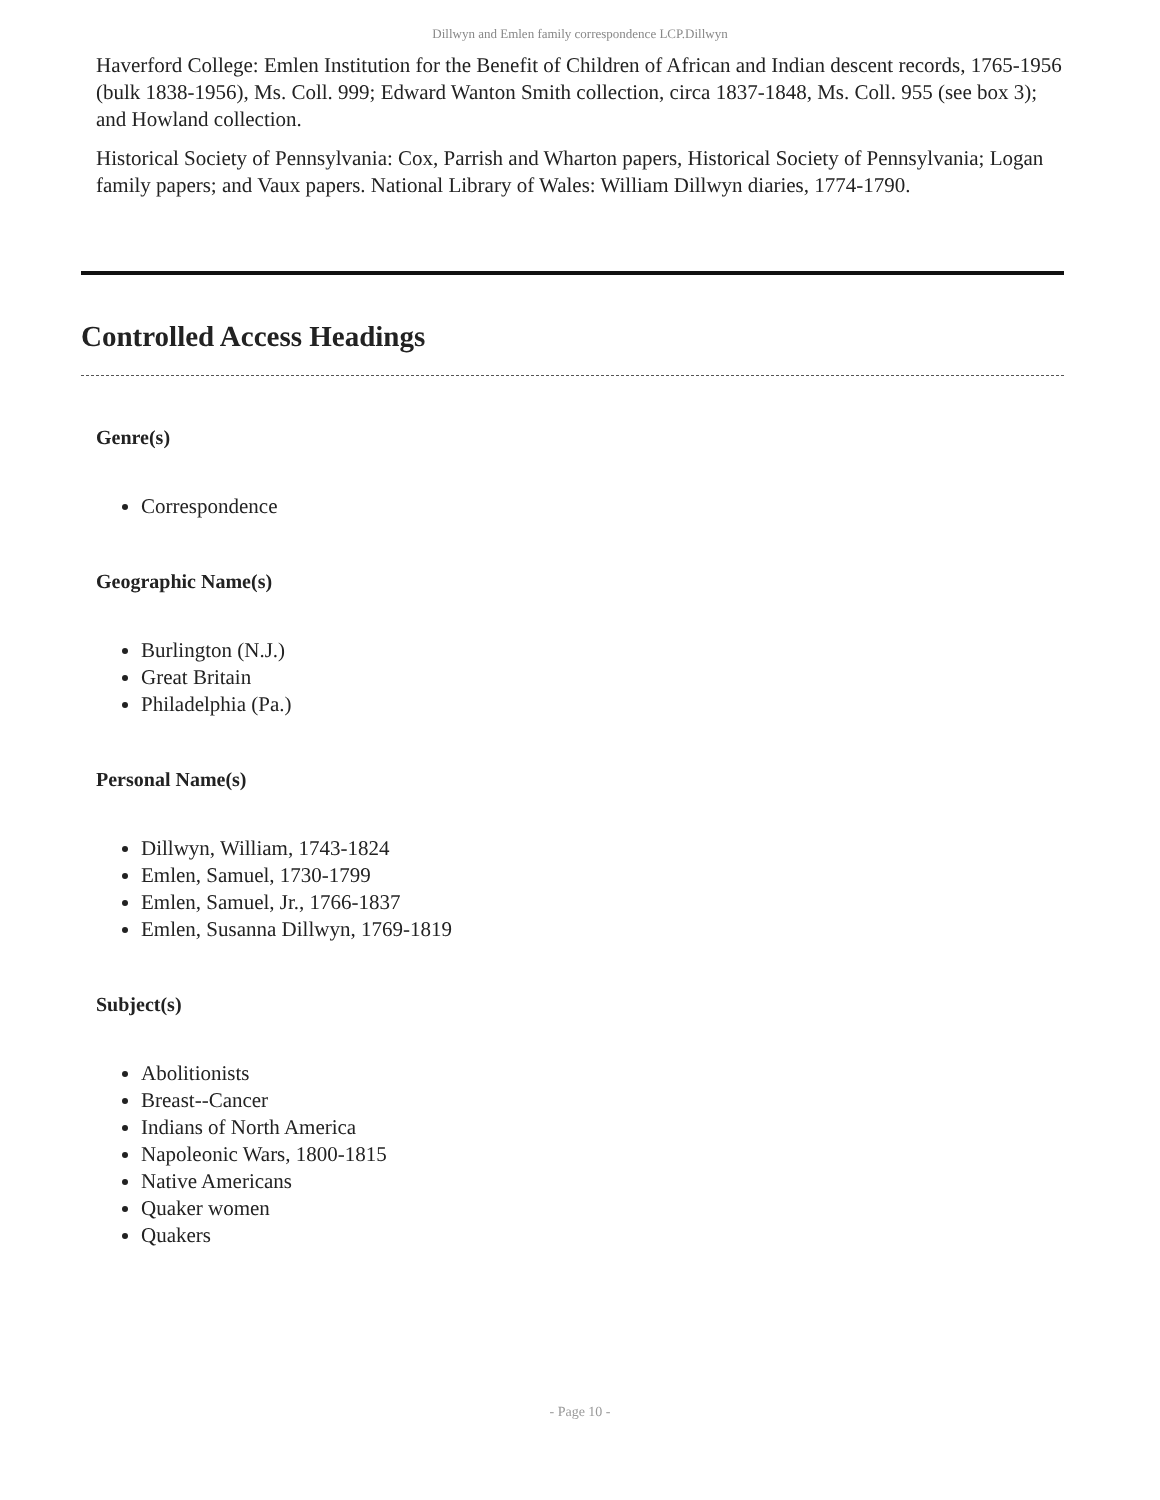Dillwyn and Emlen family correspondence LCP.Dillwyn
Haverford College: Emlen Institution for the Benefit of Children of African and Indian descent records, 1765-1956 (bulk 1838-1956), Ms. Coll. 999; Edward Wanton Smith collection, circa 1837-1848, Ms. Coll. 955 (see box 3); and Howland collection.
Historical Society of Pennsylvania: Cox, Parrish and Wharton papers, Historical Society of Pennsylvania; Logan family papers; and Vaux papers. National Library of Wales: William Dillwyn diaries, 1774-1790.
Controlled Access Headings
Genre(s)
Correspondence
Geographic Name(s)
Burlington (N.J.)
Great Britain
Philadelphia (Pa.)
Personal Name(s)
Dillwyn, William, 1743-1824
Emlen, Samuel, 1730-1799
Emlen, Samuel, Jr., 1766-1837
Emlen, Susanna Dillwyn, 1769-1819
Subject(s)
Abolitionists
Breast--Cancer
Indians of North America
Napoleonic Wars, 1800-1815
Native Americans
Quaker women
Quakers
- Page 10 -